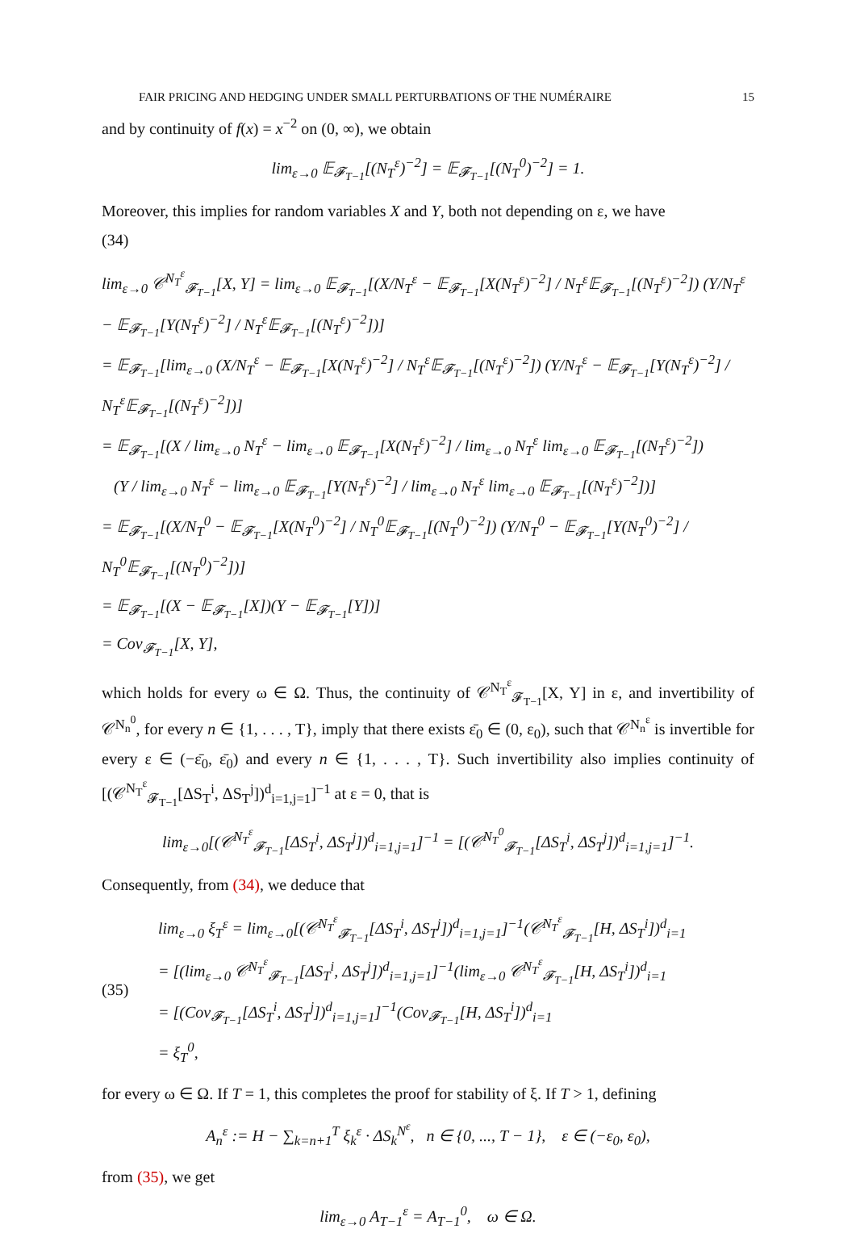FAIR PRICING AND HEDGING UNDER SMALL PERTURBATIONS OF THE NUMÉRAIRE 15
and by continuity of f(x) = x<sup>−2</sup> on (0, ∞), we obtain
lim<sub>ε→0</sub> 𝔼<sub>𝓕<sub>T−1</sub></sub>[(N<sub>T</sub><sup>ε</sup>)<sup>−2</sup>] = 𝔼<sub>𝓕<sub>T−1</sub></sub>[(N<sub>T</sub><sup>0</sup>)<sup>−2</sup>] = 1.
Moreover, this implies for random variables X and Y, both not depending on ε, we have
(34)
lim<sub>ε→0</sub> 𝒞<sup>N<sub>T</sub><sup>ε</sup></sup><sub>𝓕<sub>T−1</sub></sub>[X, Y] = lim<sub>ε→0</sub> 𝔼<sub>𝓕<sub>T−1</sub></sub>[(X/N<sub>T</sub><sup>ε</sup> − 𝔼<sub>𝓕<sub>T−1</sub></sub>[X(N<sub>T</sub><sup>ε</sup>)<sup>−2</sup>] / N<sub>T</sub><sup>ε</sup>𝔼<sub>𝓕<sub>T−1</sub></sub>[(N<sub>T</sub><sup>ε</sup>)<sup>−2</sup>]) (Y/N<sub>T</sub><sup>ε</sup> − 𝔼<sub>𝓕<sub>T−1</sub></sub>[Y(N<sub>T</sub><sup>ε</sup>)<sup>−2</sup>] / N<sub>T</sub><sup>ε</sup>𝔼<sub>𝓕<sub>T−1</sub></sub>[(N<sub>T</sub><sup>ε</sup>)<sup>−2</sup>])]
= 𝔼<sub>𝓕<sub>T−1</sub></sub>[lim<sub>ε→0</sub> (X/N<sub>T</sub><sup>ε</sup> − 𝔼<sub>𝓕<sub>T−1</sub></sub>[X(N<sub>T</sub><sup>ε</sup>)<sup>−2</sup>] / N<sub>T</sub><sup>ε</sup>𝔼<sub>𝓕<sub>T−1</sub></sub>[(N<sub>T</sub><sup>ε</sup>)<sup>−2</sup>]) (Y/N<sub>T</sub><sup>ε</sup> − 𝔼<sub>𝓕<sub>T−1</sub></sub>[Y(N<sub>T</sub><sup>ε</sup>)<sup>−2</sup>] / N<sub>T</sub><sup>ε</sup>𝔼<sub>𝓕<sub>T−1</sub></sub>[(N<sub>T</sub><sup>ε</sup>)<sup>−2</sup>])]
= 𝔼<sub>𝓕<sub>T−1</sub></sub>[(X / lim<sub>ε→0</sub> N<sub>T</sub><sup>ε</sup> − lim<sub>ε→0</sub> 𝔼<sub>𝓕<sub>T−1</sub></sub>[X(N<sub>T</sub><sup>ε</sup>)<sup>−2</sup>] / lim<sub>ε→0</sub> N<sub>T</sub><sup>ε</sup> lim<sub>ε→0</sub> 𝔼<sub>𝓕<sub>T−1</sub></sub>[(N<sub>T</sub><sup>ε</sup>)<sup>−2</sup>])
(Y / lim<sub>ε→0</sub> N<sub>T</sub><sup>ε</sup> − lim<sub>ε→0</sub> 𝔼<sub>𝓕<sub>T−1</sub></sub>[Y(N<sub>T</sub><sup>ε</sup>)<sup>−2</sup>] / lim<sub>ε→0</sub> N<sub>T</sub><sup>ε</sup> lim<sub>ε→0</sub> 𝔼<sub>𝓕<sub>T−1</sub></sub>[(N<sub>T</sub><sup>ε</sup>)<sup>−2</sup>])]
= 𝔼<sub>𝓕<sub>T−1</sub></sub>[(X/N<sub>T</sub><sup>0</sup> − 𝔼<sub>𝓕<sub>T−1</sub></sub>[X(N<sub>T</sub><sup>0</sup>)<sup>−2</sup>] / N<sub>T</sub><sup>0</sup>𝔼<sub>𝓕<sub>T−1</sub></sub>[(N<sub>T</sub><sup>0</sup>)<sup>−2</sup>]) (Y/N<sub>T</sub><sup>0</sup> − 𝔼<sub>𝓕<sub>T−1</sub></sub>[Y(N<sub>T</sub><sup>0</sup>)<sup>−2</sup>] / N<sub>T</sub><sup>0</sup>𝔼<sub>𝓕<sub>T−1</sub></sub>[(N<sub>T</sub><sup>0</sup>)<sup>−2</sup>])]
= 𝔼<sub>𝓕<sub>T−1</sub></sub>[(X − 𝔼<sub>𝓕<sub>T−1</sub></sub>[X])(Y − 𝔼<sub>𝓕<sub>T−1</sub></sub>[Y])]
= Cov<sub>𝓕<sub>T−1</sub></sub>[X, Y],
which holds for every ω ∈ Ω. Thus, the continuity of 𝒞<sup>N<sub>T</sub><sup>ε</sup></sup><sub>𝓕<sub>T−1</sub></sub>[X, Y] in ε, and invertibility of 𝒞<sup>N<sub>n</sub><sup>0</sup></sup>, for every n ∈ {1, . . . , T}, imply that there exists ε̄<sub>0</sub> ∈ (0, ε<sub>0</sub>), such that 𝒞<sup>N<sub>n</sub><sup>ε</sup></sup> is invertible for every ε ∈ (−ε̄<sub>0</sub>, ε̄<sub>0</sub>) and every n ∈ {1, . . . , T}. Such invertibility also implies continuity of [(𝒞<sup>N<sub>T</sub><sup>ε</sup></sup><sub>𝓕<sub>T−1</sub></sub>[ΔS<sub>T</sub><sup>i</sup>, ΔS<sub>T</sub><sup>j</sup>])<sup>d</sup><sub>i=1,j=1</sub>]<sup>−1</sup> at ε = 0, that is
lim<sub>ε→0</sub>[(𝒞<sup>N<sub>T</sub><sup>ε</sup></sup><sub>𝓕<sub>T−1</sub></sub>[ΔS<sub>T</sub><sup>i</sup>, ΔS<sub>T</sub><sup>j</sup>])<sup>d</sup><sub>i=1,j=1</sub>]<sup>−1</sup> = [(𝒞<sup>N<sub>T</sub><sup>0</sup></sup><sub>𝓕<sub>T−1</sub></sub>[ΔS<sub>T</sub><sup>i</sup>, ΔS<sub>T</sub><sup>j</sup>])<sup>d</sup><sub>i=1,j=1</sub>]<sup>−1</sup>.
Consequently, from (34), we deduce that
(35)
lim<sub>ε→0</sub> ξ<sub>T</sub><sup>ε</sup> = lim<sub>ε→0</sub>[(𝒞<sup>N<sub>T</sub><sup>ε</sup></sup><sub>𝓕<sub>T−1</sub></sub>[ΔS<sub>T</sub><sup>i</sup>, ΔS<sub>T</sub><sup>j</sup>])<sup>d</sup><sub>i=1,j=1</sub>]<sup>−1</sup>(𝒞<sup>N<sub>T</sub><sup>ε</sup></sup><sub>𝓕<sub>T−1</sub></sub>[H, ΔS<sub>T</sub><sup>i</sup>])<sup>d</sup><sub>i=1</sub>
= [(lim<sub>ε→0</sub> 𝒞<sup>N<sub>T</sub><sup>ε</sup></sup><sub>𝓕<sub>T−1</sub></sub>[ΔS<sub>T</sub><sup>i</sup>, ΔS<sub>T</sub><sup>j</sup>])<sup>d</sup><sub>i=1,j=1</sub>]<sup>−1</sup>(lim<sub>ε→0</sub> 𝒞<sup>N<sub>T</sub><sup>ε</sup></sup><sub>𝓕<sub>T−1</sub></sub>[H, ΔS<sub>T</sub><sup>i</sup>])<sup>d</sup><sub>i=1</sub>
= [(Cov<sub>𝓕<sub>T−1</sub></sub>[ΔS<sub>T</sub><sup>i</sup>, ΔS<sub>T</sub><sup>j</sup>])<sup>d</sup><sub>i=1,j=1</sub>]<sup>−1</sup>(Cov<sub>𝓕<sub>T−1</sub></sub>[H, ΔS<sub>T</sub><sup>i</sup>])<sup>d</sup><sub>i=1</sub>
= ξ<sub>T</sub><sup>0</sup>,
for every ω ∈ Ω. If T = 1, this completes the proof for stability of ξ. If T > 1, defining
A<sub>n</sub><sup>ε</sup> := H − ∑<sub>k=n+1</sub><sup>T</sup> ξ<sub>k</sub><sup>ε</sup> · ΔS<sub>k</sub><sup>N<sup>ε</sup></sup>, n ∈ {0, ..., T − 1}, ε ∈ (−ε<sub>0</sub>, ε<sub>0</sub>),
from (35), we get
lim<sub>ε→0</sub> A<sub>T−1</sub><sup>ε</sup> = A<sub>T−1</sub><sup>0</sup>, ω ∈ Ω.